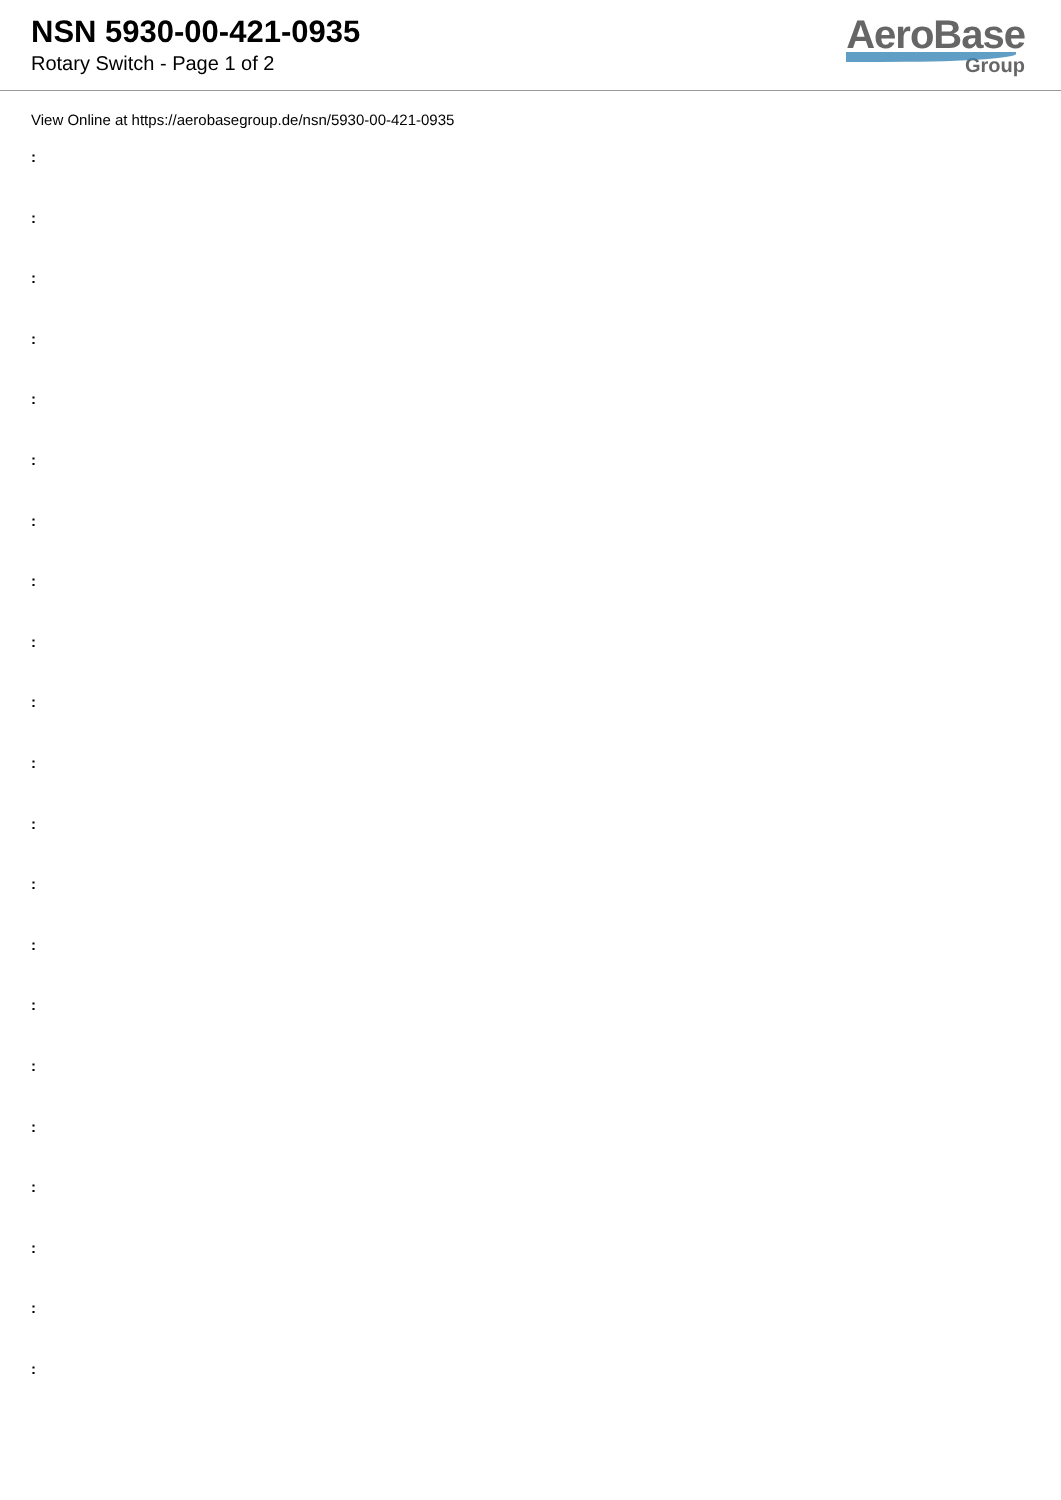NSN 5930-00-421-0935
Rotary Switch - Page 1 of 2
AeroBase
Group
View Online at https://aerobasegroup.de/nsn/5930-00-421-0935
:
:
:
:
:
:
:
:
:
:
:
:
:
:
:
:
:
:
:
:
: